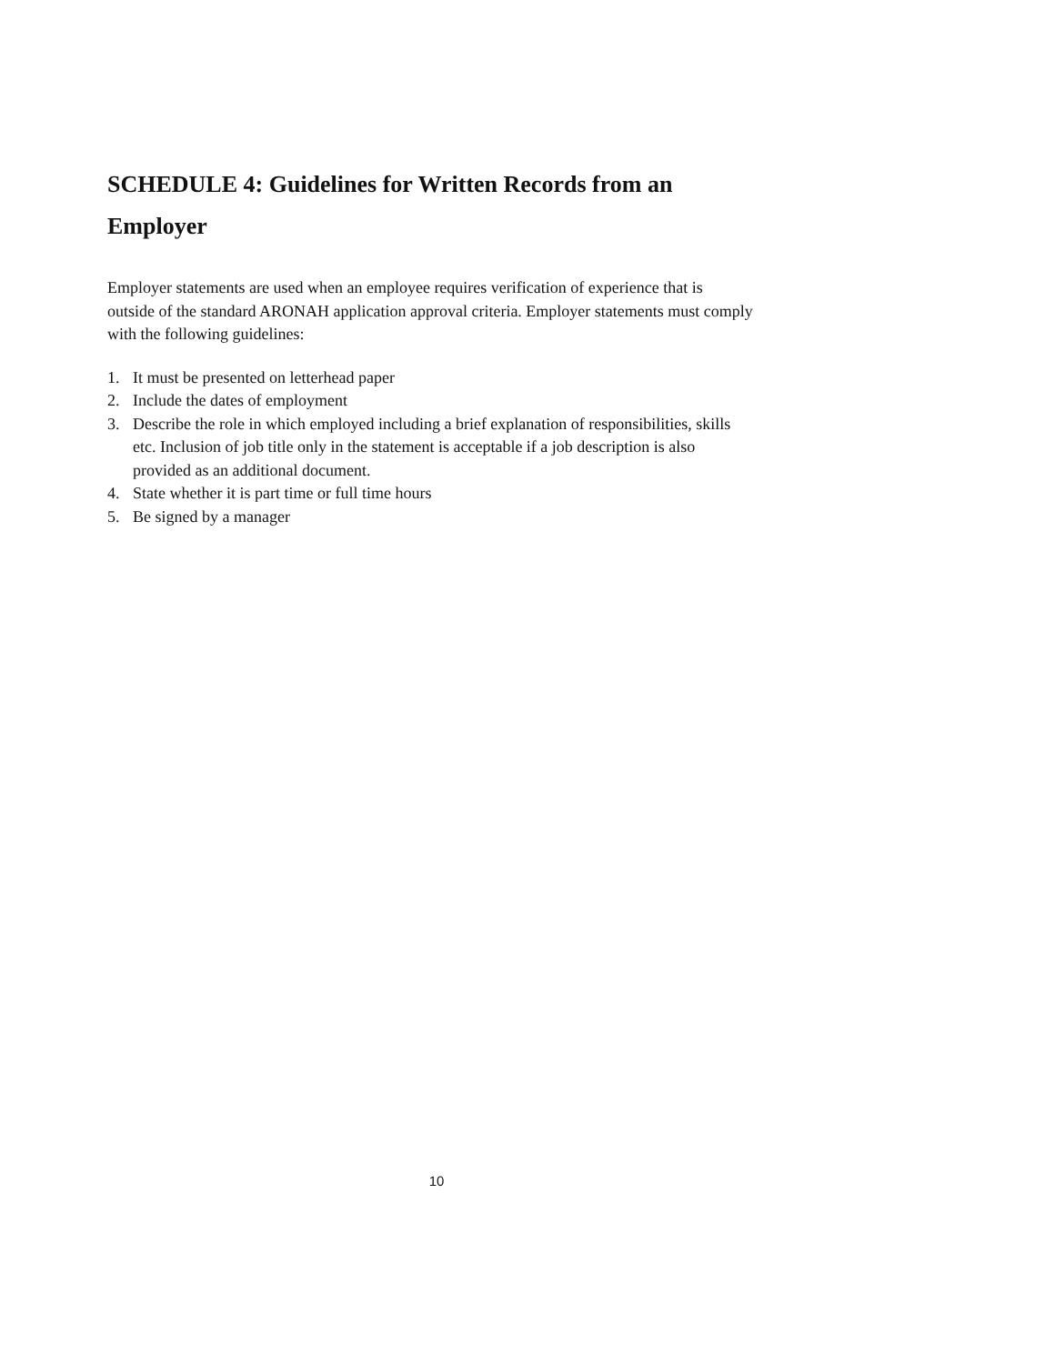SCHEDULE 4: Guidelines for Written Records from an Employer
Employer statements are used when an employee requires verification of experience that is outside of the standard ARONAH application approval criteria. Employer statements must comply with the following guidelines:
1. It must be presented on letterhead paper
2. Include the dates of employment
3. Describe the role in which employed including a brief explanation of responsibilities, skills etc. Inclusion of job title only in the statement is acceptable if a job description is also provided as an additional document.
4. State whether it is part time or full time hours
5. Be signed by a manager
10